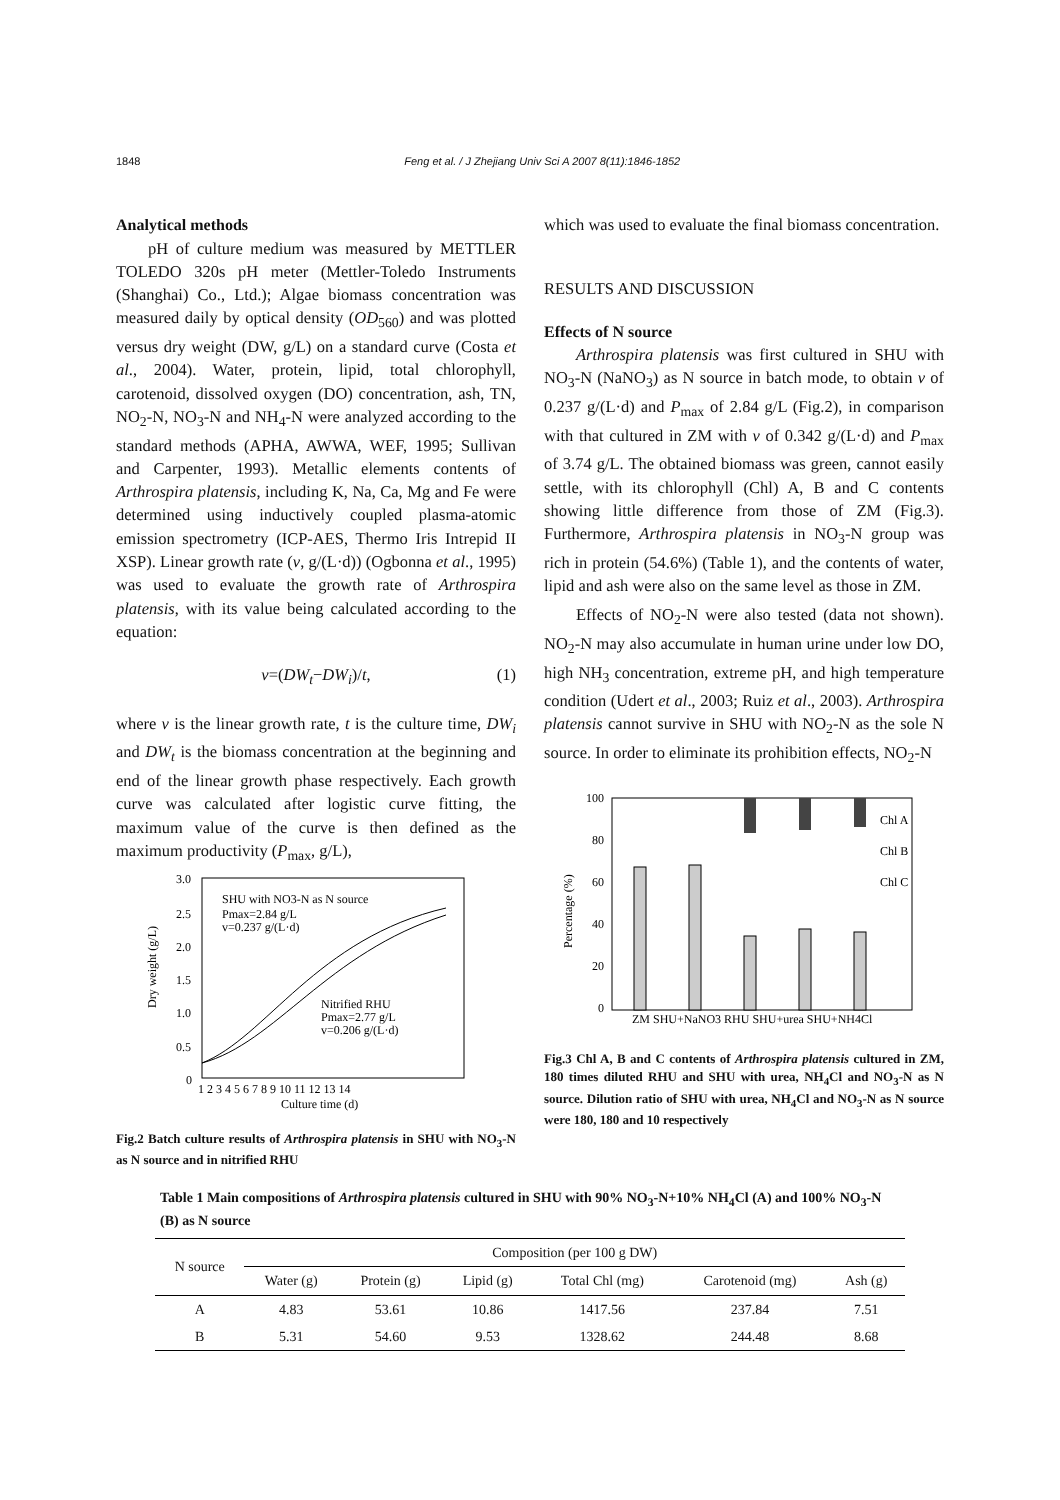1848 Feng et al. / J Zhejiang Univ Sci A 2007 8(11):1846-1852
Analytical methods
pH of culture medium was measured by METTLER TOLEDO 320s pH meter (Mettler-Toledo Instruments (Shanghai) Co., Ltd.); Algae biomass concentration was measured daily by optical density (OD<sub>560</sub>) and was plotted versus dry weight (DW, g/L) on a standard curve (Costa et al., 2004). Water, protein, lipid, total chlorophyll, carotenoid, dissolved oxygen (DO) concentration, ash, TN, NO<sub>2</sub>-N, NO<sub>3</sub>-N and NH<sub>4</sub>-N were analyzed according to the standard methods (APHA, AWWA, WEF, 1995; Sullivan and Carpenter, 1993). Metallic elements contents of Arthrospira platensis, including K, Na, Ca, Mg and Fe were determined using inductively coupled plasma-atomic emission spectrometry (ICP-AES, Thermo Iris Intrepid II XSP). Linear growth rate (v, g/(L·d)) (Ogbonna et al., 1995) was used to evaluate the growth rate of Arthrospira platensis, with its value being calculated according to the equation:
v=(DW<sub>t</sub>−DW<sub>i</sub>)/t, (1)
where v is the linear growth rate, t is the culture time, DW<sub>i</sub> and DW<sub>t</sub> is the biomass concentration at the beginning and end of the linear growth phase respectively. Each growth curve was calculated after logistic curve fitting, the maximum value of the curve is then defined as the maximum productivity (P<sub>max</sub>, g/L),
3.0
2.5
2.0
1.5
1.0
0.5
0
Dry weight (g/L)
SHU with NO3-N as N source
Pmax=2.84 g/L
v=0.237 g/(L·d)
Nitrified RHU
Pmax=2.77 g/L
v=0.206 g/(L·d)
1 2 3 4 5 6 7 8 9 10 11 12 13 14
Culture time (d)
Fig.2 Batch culture results of Arthrospira platensis in SHU with NO<sub>3</sub>-N as N source and in nitrified RHU
which was used to evaluate the final biomass concentration.
RESULTS AND DISCUSSION
Effects of N source
Arthrospira platensis was first cultured in SHU with NO<sub>3</sub>-N (NaNO<sub>3</sub>) as N source in batch mode, to obtain v of 0.237 g/(L·d) and P<sub>max</sub> of 2.84 g/L (Fig.2), in comparison with that cultured in ZM with v of 0.342 g/(L·d) and P<sub>max</sub> of 3.74 g/L. The obtained biomass was green, cannot easily settle, with its chlorophyll (Chl) A, B and C contents showing little difference from those of ZM (Fig.3). Furthermore, Arthrospira platensis in NO<sub>3</sub>-N group was rich in protein (54.6%) (Table 1), and the contents of water, lipid and ash were also on the same level as those in ZM.
Effects of NO<sub>2</sub>-N were also tested (data not shown). NO<sub>2</sub>-N may also accumulate in human urine under low DO, high NH<sub>3</sub> concentration, extreme pH, and high temperature condition (Udert et al., 2003; Ruiz et al., 2003). Arthrospira platensis cannot survive in SHU with NO<sub>2</sub>-N as the sole N source. In order to eliminate its prohibition effects, NO<sub>2</sub>-N
100
80
60
40
20
0
Percentage (%)
Chl A
Chl B
Chl C
ZM SHU+NaNO3 RHU SHU+urea SHU+NH4Cl
Fig.3 Chl A, B and C contents of Arthrospira platensis cultured in ZM, 180 times diluted RHU and SHU with urea, NH<sub>4</sub>Cl and NO<sub>3</sub>-N as N source. Dilution ratio of SHU with urea, NH<sub>4</sub>Cl and NO<sub>3</sub>-N as N source were 180, 180 and 10 respectively
Table 1 Main compositions of Arthrospira platensis cultured in SHU with 90% NO<sub>3</sub>-N+10% NH<sub>4</sub>Cl (A) and 100% NO<sub>3</sub>-N (B) as N source
| N source | Composition (per 100 g DW) | | | | | |
| --- | --- | --- | --- | --- | --- | --- |
| | Water (g) | Protein (g) | Lipid (g) | Total Chl (mg) | Carotenoid (mg) | Ash (g) |
| A | 4.83 | 53.61 | 10.86 | 1417.56 | 237.84 | 7.51 |
| B | 5.31 | 54.60 | 9.53 | 1328.62 | 244.48 | 8.68 |